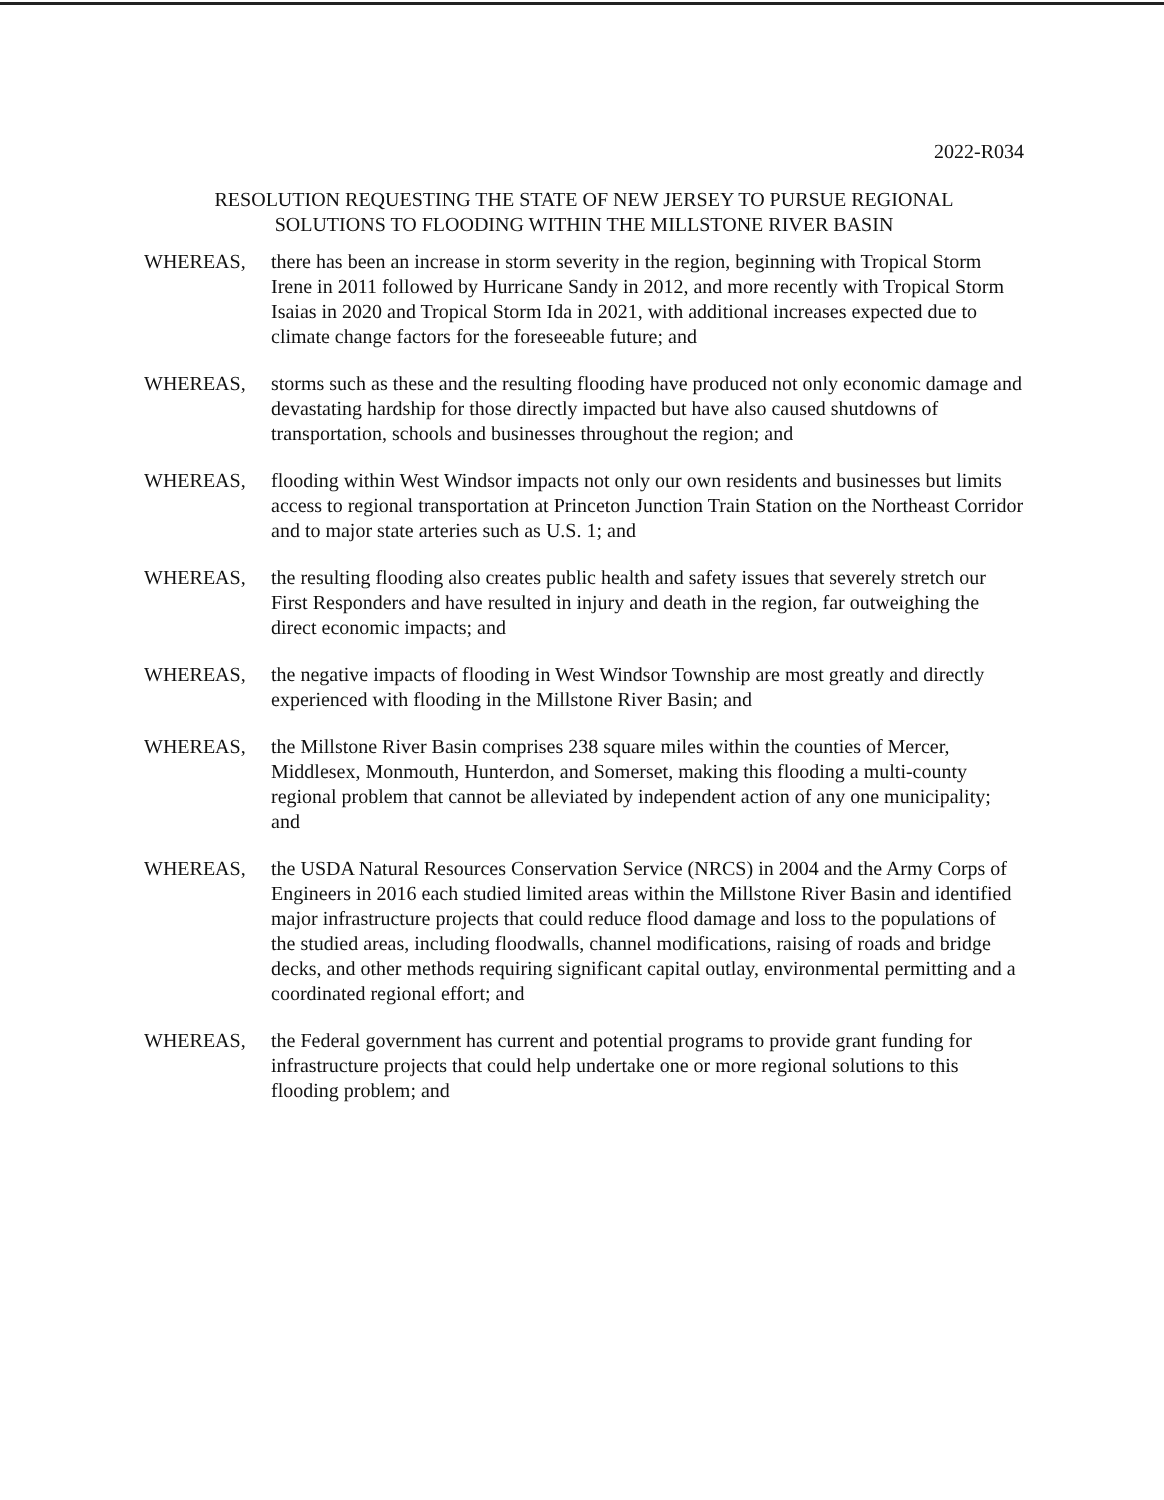2022-R034
RESOLUTION REQUESTING THE STATE OF NEW JERSEY TO PURSUE REGIONAL
SOLUTIONS TO FLOODING WITHIN THE MILLSTONE RIVER BASIN
WHEREAS, there has been an increase in storm severity in the region, beginning with Tropical Storm Irene in 2011 followed by Hurricane Sandy in 2012, and more recently with Tropical Storm Isaias in 2020 and Tropical Storm Ida in 2021, with additional increases expected due to climate change factors for the foreseeable future; and
WHEREAS, storms such as these and the resulting flooding have produced not only economic damage and devastating hardship for those directly impacted but have also caused shutdowns of transportation, schools and businesses throughout the region; and
WHEREAS, flooding within West Windsor impacts not only our own residents and businesses but limits access to regional transportation at Princeton Junction Train Station on the Northeast Corridor and to major state arteries such as U.S. 1; and
WHEREAS, the resulting flooding also creates public health and safety issues that severely stretch our First Responders and have resulted in injury and death in the region, far outweighing the direct economic impacts; and
WHEREAS, the negative impacts of flooding in West Windsor Township are most greatly and directly experienced with flooding in the Millstone River Basin; and
WHEREAS, the Millstone River Basin comprises 238 square miles within the counties of Mercer, Middlesex, Monmouth, Hunterdon, and Somerset, making this flooding a multi-county regional problem that cannot be alleviated by independent action of any one municipality; and
WHEREAS, the USDA Natural Resources Conservation Service (NRCS) in 2004 and the Army Corps of Engineers in 2016 each studied limited areas within the Millstone River Basin and identified major infrastructure projects that could reduce flood damage and loss to the populations of the studied areas, including floodwalls, channel modifications, raising of roads and bridge decks, and other methods requiring significant capital outlay, environmental permitting and a coordinated regional effort; and
WHEREAS, the Federal government has current and potential programs to provide grant funding for infrastructure projects that could help undertake one or more regional solutions to this flooding problem; and